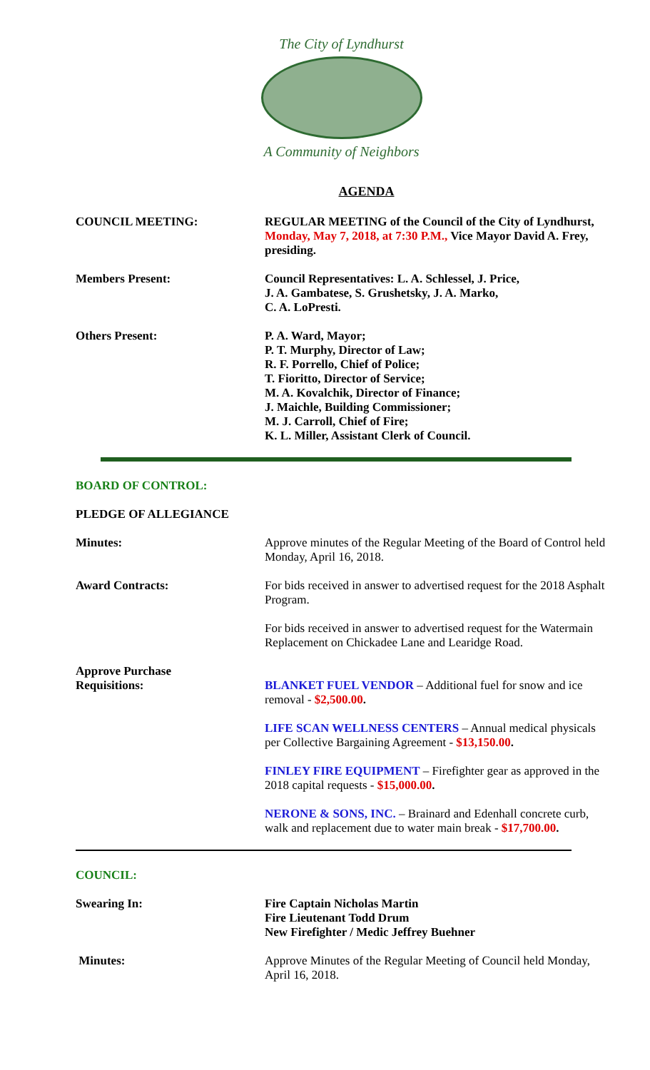The City of Lyndhurst
A Community of Neighbors
AGENDA
COUNCIL MEETING:
REGULAR MEETING of the Council of the City of Lyndhurst, Monday, May 7, 2018, at 7:30 P.M., Vice Mayor David A. Frey, presiding.
Members Present:
Council Representatives: L. A. Schlessel, J. Price,
J. A. Gambatese, S. Grushetsky, J. A. Marko,
C. A. LoPresti.
Others Present:
P. A. Ward, Mayor;
P. T. Murphy, Director of Law;
R. F. Porrello, Chief of Police;
T. Fioritto, Director of Service;
M. A. Kovalchik, Director of Finance;
J. Maichle, Building Commissioner;
M. J. Carroll, Chief of Fire;
K. L. Miller, Assistant Clerk of Council.
BOARD OF CONTROL:
PLEDGE OF ALLEGIANCE
Minutes:
Approve minutes of the Regular Meeting of the Board of Control held Monday, April 16, 2018.
Award Contracts:
For bids received in answer to advertised request for the 2018 Asphalt Program.
For bids received in answer to advertised request for the Watermain Replacement on Chickadee Lane and Learidge Road.
Approve Purchase
Requisitions:
BLANKET FUEL VENDOR – Additional fuel for snow and ice removal - $2,500.00.
LIFE SCAN WELLNESS CENTERS – Annual medical physicals per Collective Bargaining Agreement - $13,150.00.
FINLEY FIRE EQUIPMENT – Firefighter gear as approved in the 2018 capital requests - $15,000.00.
NERONE & SONS, INC. – Brainard and Edenhall concrete curb, walk and replacement due to water main break - $17,700.00.
COUNCIL:
Swearing In:
Fire Captain Nicholas Martin
Fire Lieutenant Todd Drum
New Firefighter / Medic Jeffrey Buehner
Minutes:
Approve Minutes of the Regular Meeting of Council held Monday, April 16, 2018.